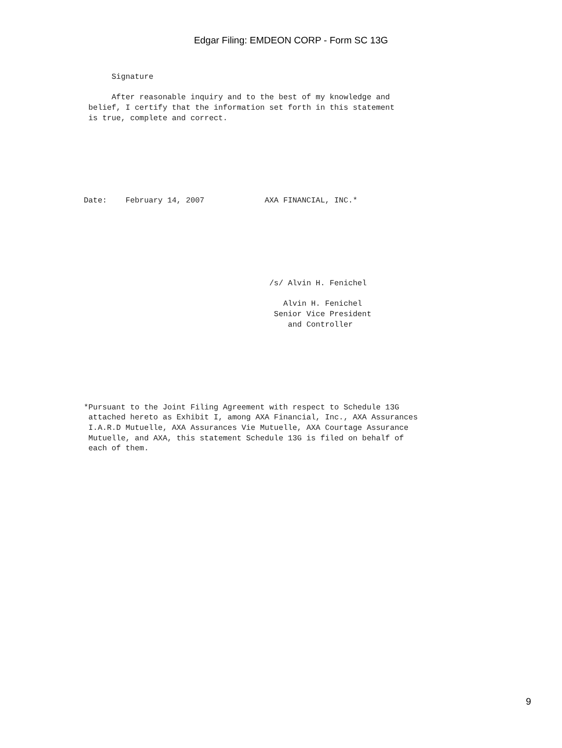Edgar Filing: EMDEON CORP - Form SC 13G
      Signature

      After reasonable inquiry and to the best of my knowledge and
 belief, I certify that the information set forth in this statement
 is true, complete and correct.







Date:    February 14, 2007             AXA FINANCIAL, INC.*







                                        /s/ Alvin H. Fenichel

                                           Alvin H. Fenichel
                                         Senior Vice President
                                            and Controller







*Pursuant to the Joint Filing Agreement with respect to Schedule 13G
 attached hereto as Exhibit I, among AXA Financial, Inc., AXA Assurances
 I.A.R.D Mutuelle, AXA Assurances Vie Mutuelle, AXA Courtage Assurance
 Mutuelle, and AXA, this statement Schedule 13G is filed on behalf of
 each of them.
9